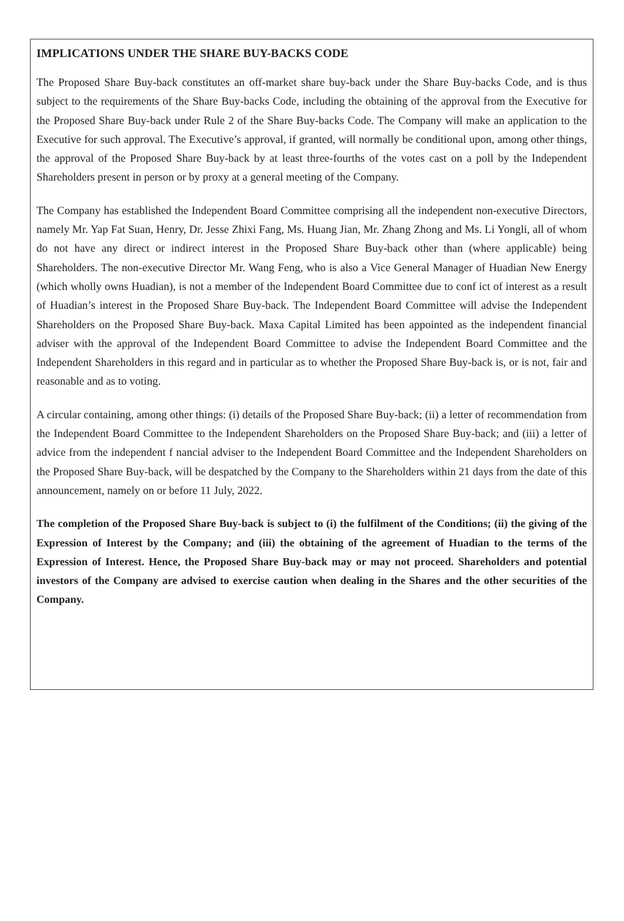IMPLICATIONS UNDER THE SHARE BUY-BACKS CODE
The Proposed Share Buy-back constitutes an off-market share buy-back under the Share Buy-backs Code, and is thus subject to the requirements of the Share Buy-backs Code, including the obtaining of the approval from the Executive for the Proposed Share Buy-back under Rule 2 of the Share Buy-backs Code. The Company will make an application to the Executive for such approval. The Executive’s approval, if granted, will normally be conditional upon, among other things, the approval of the Proposed Share Buy-back by at least three-fourths of the votes cast on a poll by the Independent Shareholders present in person or by proxy at a general meeting of the Company.
The Company has established the Independent Board Committee comprising all the independent non-executive Directors, namely Mr. Yap Fat Suan, Henry, Dr. Jesse Zhixi Fang, Ms. Huang Jian, Mr. Zhang Zhong and Ms. Li Yongli, all of whom do not have any direct or indirect interest in the Proposed Share Buy-back other than (where applicable) being Shareholders. The non-executive Director Mr. Wang Feng, who is also a Vice General Manager of Huadian New Energy (which wholly owns Huadian), is not a member of the Independent Board Committee due to conf ict of interest as a result of Huadian’s interest in the Proposed Share Buy-back. The Independent Board Committee will advise the Independent Shareholders on the Proposed Share Buy-back. Maxa Capital Limited has been appointed as the independent financial adviser with the approval of the Independent Board Committee to advise the Independent Board Committee and the Independent Shareholders in this regard and in particular as to whether the Proposed Share Buy-back is, or is not, fair and reasonable and as to voting.
A circular containing, among other things: (i) details of the Proposed Share Buy-back; (ii) a letter of recommendation from the Independent Board Committee to the Independent Shareholders on the Proposed Share Buy-back; and (iii) a letter of advice from the independent f nancial adviser to the Independent Board Committee and the Independent Shareholders on the Proposed Share Buy-back, will be despatched by the Company to the Shareholders within 21 days from the date of this announcement, namely on or before 11 July, 2022.
The completion of the Proposed Share Buy-back is subject to (i) the fulfilment of the Conditions; (ii) the giving of the Expression of Interest by the Company; and (iii) the obtaining of the agreement of Huadian to the terms of the Expression of Interest. Hence, the Proposed Share Buy-back may or may not proceed. Shareholders and potential investors of the Company are advised to exercise caution when dealing in the Shares and the other securities of the Company.